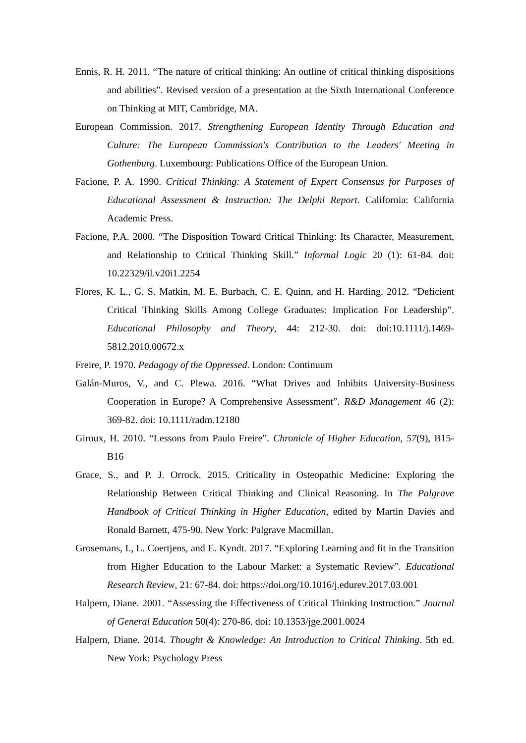Ennis, R. H. 2011. “The nature of critical thinking: An outline of critical thinking dispositions and abilities”. Revised version of a presentation at the Sixth International Conference on Thinking at MIT, Cambridge, MA.
European Commission. 2017. Strengthening European Identity Through Education and Culture: The European Commission's Contribution to the Leaders' Meeting in Gothenburg. Luxembourg: Publications Office of the European Union.
Facione, P. A. 1990. Critical Thinking: A Statement of Expert Consensus for Purposes of Educational Assessment & Instruction: The Delphi Report. California: California Academic Press.
Facione, P.A. 2000. “The Disposition Toward Critical Thinking: Its Character, Measurement, and Relationship to Critical Thinking Skill.” Informal Logic 20 (1): 61-84. doi: 10.22329/il.v20i1.2254
Flores, K. L., G. S. Matkin, M. E. Burbach, C. E. Quinn, and H. Harding. 2012. “Deficient Critical Thinking Skills Among College Graduates: Implication For Leadership”. Educational Philosophy and Theory, 44: 212-30. doi: doi:10.1111/j.1469-5812.2010.00672.x
Freire, P. 1970. Pedagogy of the Oppressed. London: Continuum
Galán-Muros, V., and C. Plewa. 2016. “What Drives and Inhibits University-Business Cooperation in Europe? A Comprehensive Assessment”. R&D Management 46 (2): 369-82. doi: 10.1111/radm.12180
Giroux, H. 2010. “Lessons from Paulo Freire”. Chronicle of Higher Education, 57(9), B15-B16
Grace, S., and P. J. Orrock. 2015. Criticality in Osteopathic Medicine: Exploring the Relationship Between Critical Thinking and Clinical Reasoning. In The Palgrave Handbook of Critical Thinking in Higher Education, edited by Martin Davies and Ronald Barnett, 475-90. New York: Palgrave Macmillan.
Grosemans, I., L. Coertjens, and E. Kyndt. 2017. “Exploring Learning and fit in the Transition from Higher Education to the Labour Market: a Systematic Review”. Educational Research Review, 21: 67-84. doi: https://doi.org/10.1016/j.edurev.2017.03.001
Halpern, Diane. 2001. “Assessing the Effectiveness of Critical Thinking Instruction.” Journal of General Education 50(4): 270-86. doi: 10.1353/jge.2001.0024
Halpern, Diane. 2014. Thought & Knowledge: An Introduction to Critical Thinking. 5th ed. New York: Psychology Press